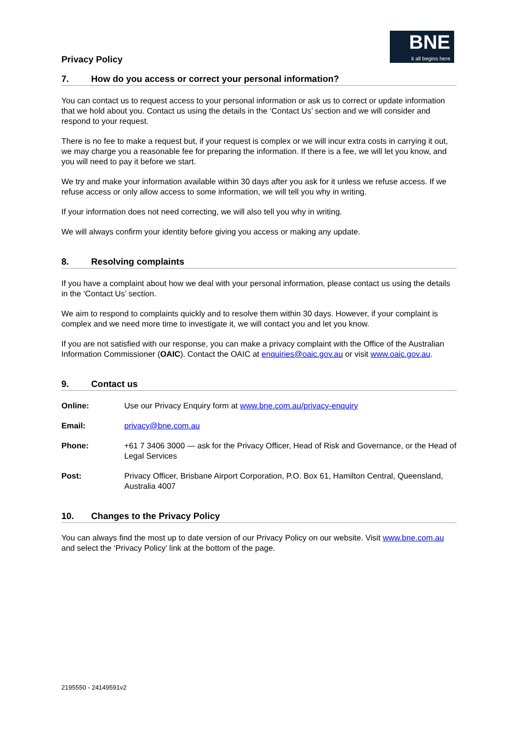Privacy Policy
BNE
it all begins here
7. How do you access or correct your personal information?
You can contact us to request access to your personal information or ask us to correct or update information that we hold about you. Contact us using the details in the ‘Contact Us’ section and we will consider and respond to your request.
There is no fee to make a request but, if your request is complex or we will incur extra costs in carrying it out, we may charge you a reasonable fee for preparing the information. If there is a fee, we will let you know, and you will need to pay it before we start.
We try and make your information available within 30 days after you ask for it unless we refuse access. If we refuse access or only allow access to some information, we will tell you why in writing.
If your information does not need correcting, we will also tell you why in writing.
We will always confirm your identity before giving you access or making any update.
8. Resolving complaints
If you have a complaint about how we deal with your personal information, please contact us using the details in the ‘Contact Us’ section.
We aim to respond to complaints quickly and to resolve them within 30 days. However, if your complaint is complex and we need more time to investigate it, we will contact you and let you know.
If you are not satisfied with our response, you can make a privacy complaint with the Office of the Australian Information Commissioner (OAIC). Contact the OAIC at enquiries@oaic.gov.au or visit www.oaic.gov.au.
9. Contact us
Online: Use our Privacy Enquiry form at www.bne.com.au/privacy-enquiry
Email: privacy@bne.com.au
Phone: +61 7 3406 3000 — ask for the Privacy Officer, Head of Risk and Governance, or the Head of Legal Services
Post: Privacy Officer, Brisbane Airport Corporation, P.O. Box 61, Hamilton Central, Queensland, Australia 4007
10. Changes to the Privacy Policy
You can always find the most up to date version of our Privacy Policy on our website. Visit www.bne.com.au and select the ‘Privacy Policy’ link at the bottom of the page.
2195550 - 24149591v2